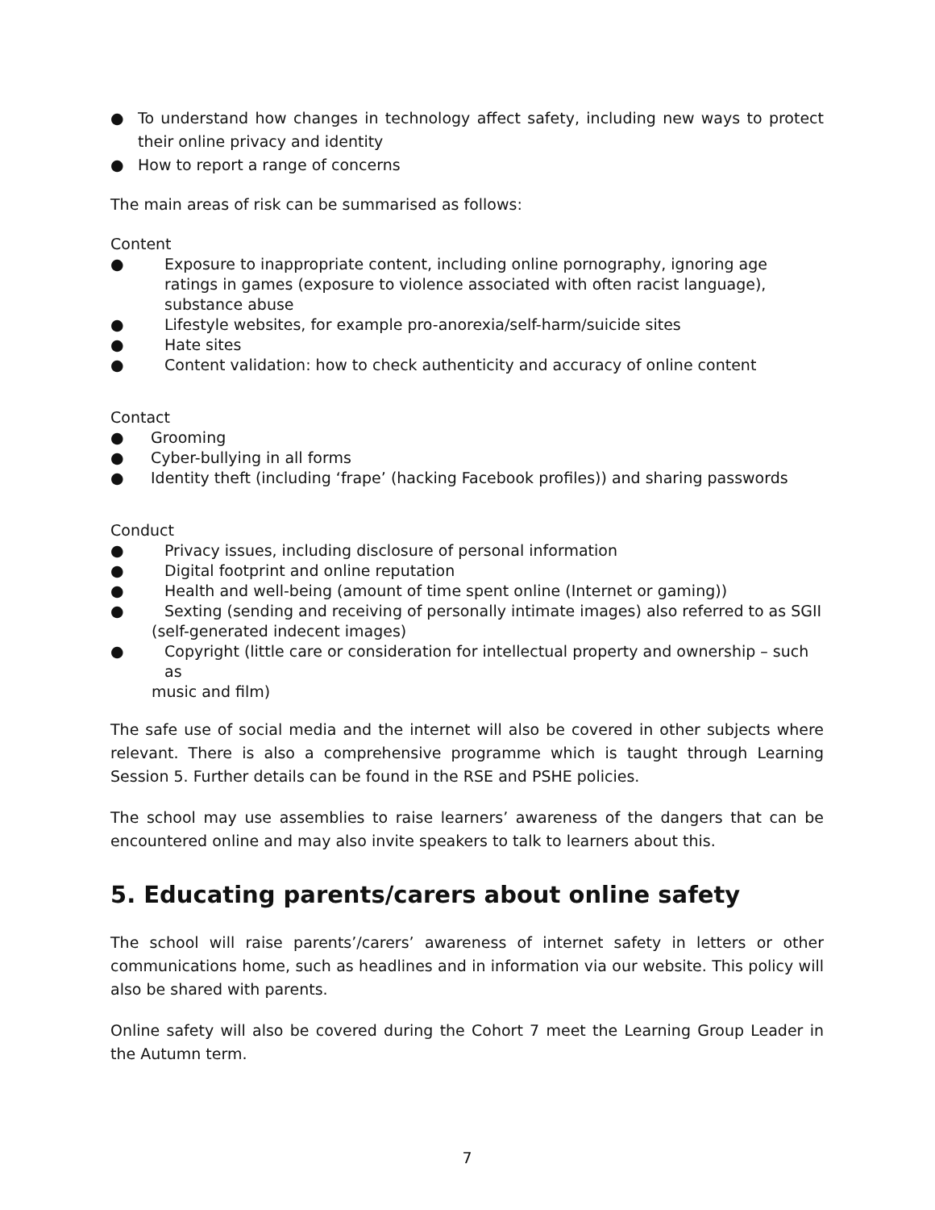● To understand how changes in technology affect safety, including new ways to protect their online privacy and identity
● How to report a range of concerns
The main areas of risk can be summarised as follows:
Content
● Exposure to inappropriate content, including online pornography, ignoring age ratings in games (exposure to violence associated with often racist language), substance abuse
● Lifestyle websites, for example pro-anorexia/self-harm/suicide sites
● Hate sites
● Content validation: how to check authenticity and accuracy of online content
Contact
● Grooming
● Cyber-bullying in all forms
● Identity theft (including ‘frape’ (hacking Facebook profiles)) and sharing passwords
Conduct
● Privacy issues, including disclosure of personal information
● Digital footprint and online reputation
● Health and well-being (amount of time spent online (Internet or gaming))
● Sexting (sending and receiving of personally intimate images) also referred to as SGII
(self-generated indecent images)
● Copyright (little care or consideration for intellectual property and ownership – such as
music and film)
The safe use of social media and the internet will also be covered in other subjects where relevant. There is also a comprehensive programme which is taught through Learning Session 5. Further details can be found in the RSE and PSHE policies.
The school may use assemblies to raise learners’ awareness of the dangers that can be encountered online and may also invite speakers to talk to learners about this.
5. Educating parents/carers about online safety
The school will raise parents’/carers’ awareness of internet safety in letters or other communications home, such as headlines and in information via our website. This policy will also be shared with parents.
Online safety will also be covered during the Cohort 7 meet the Learning Group Leader in the Autumn term.
7